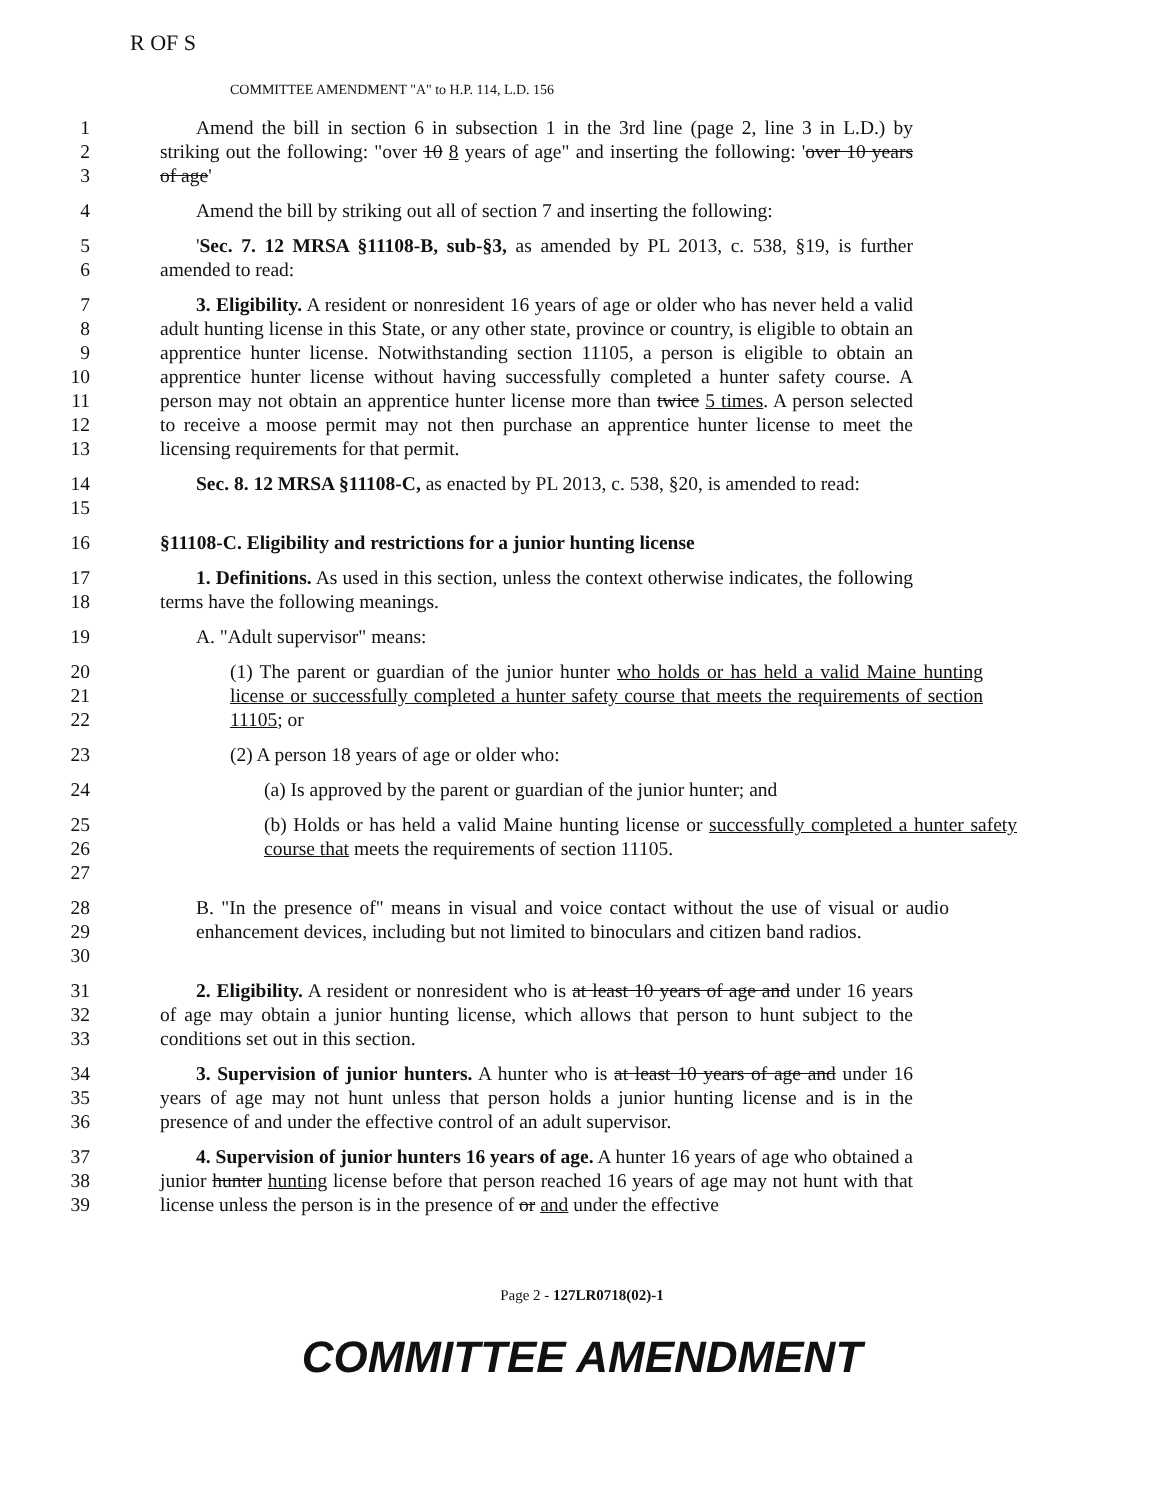R OF S
COMMITTEE AMENDMENT "A" to H.P. 114, L.D. 156
1
2
3
Amend the bill in section 6 in subsection 1 in the 3rd line (page 2, line 3 in L.D.) by striking out the following: "over 10 8 years of age" and inserting the following: 'over 10 years of age'
4 Amend the bill by striking out all of section 7 and inserting the following:
5
6
'Sec. 7. 12 MRSA §11108-B, sub-§3, as amended by PL 2013, c. 538, §19, is further amended to read:
7
8
9
10
11
12
13
3. Eligibility. A resident or nonresident 16 years of age or older who has never held a valid adult hunting license in this State, or any other state, province or country, is eligible to obtain an apprentice hunter license. Notwithstanding section 11105, a person is eligible to obtain an apprentice hunter license without having successfully completed a hunter safety course. A person may not obtain an apprentice hunter license more than twice 5 times. A person selected to receive a moose permit may not then purchase an apprentice hunter license to meet the licensing requirements for that permit.
14
15
Sec. 8. 12 MRSA §11108-C, as enacted by PL 2013, c. 538, §20, is amended to read:
16 §11108-C. Eligibility and restrictions for a junior hunting license
17
18
1. Definitions. As used in this section, unless the context otherwise indicates, the following terms have the following meanings.
19 A. "Adult supervisor" means:
20
21
22
(1) The parent or guardian of the junior hunter who holds or has held a valid Maine hunting license or successfully completed a hunter safety course that meets the requirements of section 11105; or
23 (2) A person 18 years of age or older who:
24 (a) Is approved by the parent or guardian of the junior hunter; and
25
26
27
(b) Holds or has held a valid Maine hunting license or successfully completed a hunter safety course that meets the requirements of section 11105.
28
29
30
B. "In the presence of" means in visual and voice contact without the use of visual or audio enhancement devices, including but not limited to binoculars and citizen band radios.
31
32
33
2. Eligibility. A resident or nonresident who is at least 10 years of age and under 16 years of age may obtain a junior hunting license, which allows that person to hunt subject to the conditions set out in this section.
34
35
36
3. Supervision of junior hunters. A hunter who is at least 10 years of age and under 16 years of age may not hunt unless that person holds a junior hunting license and is in the presence of and under the effective control of an adult supervisor.
37
38
39
4. Supervision of junior hunters 16 years of age. A hunter 16 years of age who obtained a junior hunter hunting license before that person reached 16 years of age may not hunt with that license unless the person is in the presence of or and under the effective
Page 2 - 127LR0718(02)-1
COMMITTEE AMENDMENT